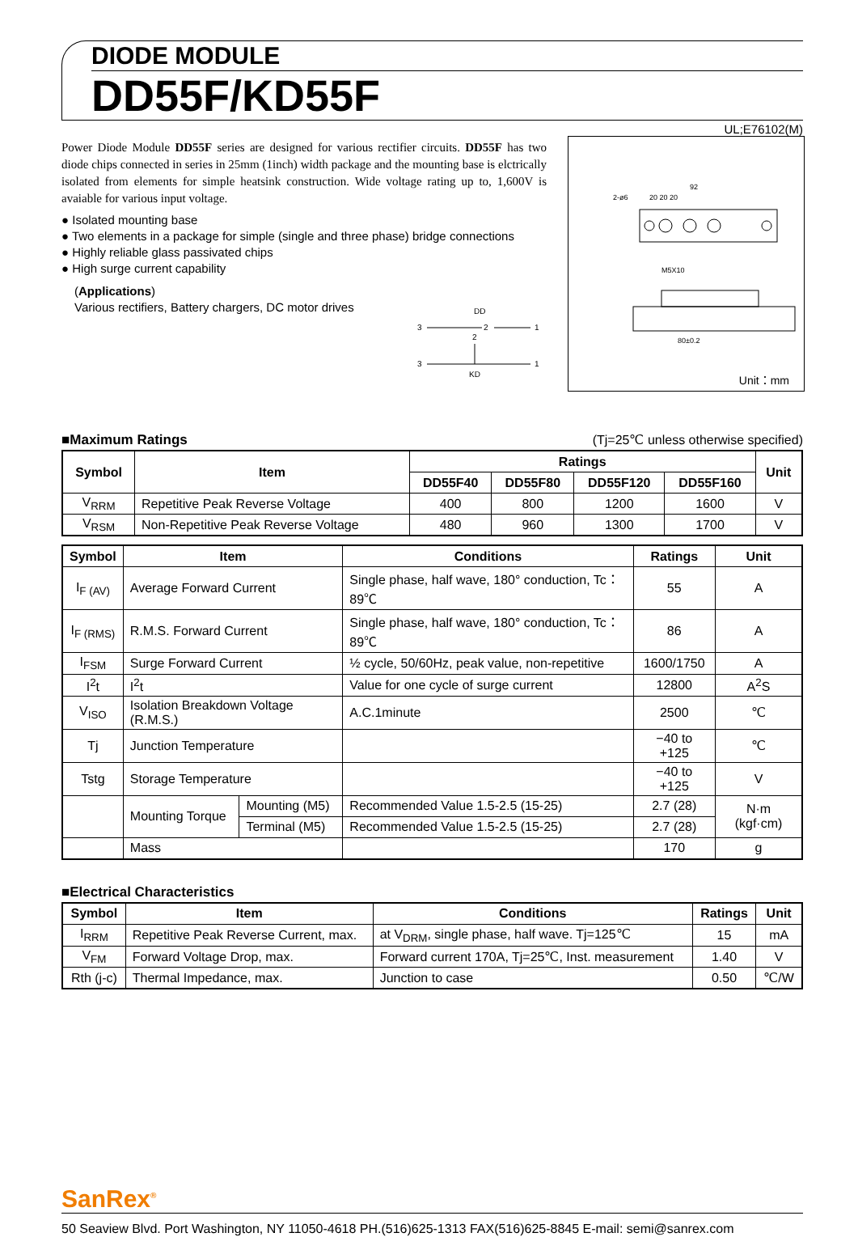DIODE MODULE
DD55F/KD55F
UL;E76102(M)
Power Diode Module DD55F series are designed for various rectifier circuits. DD55F has two diode chips connected in series in 25mm (1inch) width package and the mounting base is elctrically isolated from elements for simple heatsink construction. Wide voltage rating up to, 1,600V is avaiable for various input voltage.
● Isolated mounting base
● Two elements in a package for simple (single and three phase) bridge connections
● Highly reliable glass passivated chips
● High surge current capability
(Applications)
Various rectifiers, Battery chargers, DC motor drives
DD
3
2
1
3
1
2
KD
92
2-ø6
20 20 20
M5X10
80±0.2
Unit：mm
■Maximum Ratings (Tj=25℃ unless otherwise specified)
| Symbol | Item | Ratings | | | | Unit |
| --- | --- | --- | --- | --- | --- | --- |
| | | DD55F40 | DD55F80 | DD55F120 | DD55F160 | |
| V<sub>RRM</sub> | Repetitive Peak Reverse Voltage | 400 | 800 | 1200 | 1600 | V |
| V<sub>RSM</sub> | Non-Repetitive Peak Reverse Voltage | 480 | 960 | 1300 | 1700 | V |
| Symbol | Item | | Conditions | Ratings | Unit |
| --- | --- | --- | --- | --- | --- |
| I<sub>F (AV)</sub> | Average Forward Current | | Single phase, half wave, 180° conduction, Tc：89℃ | 55 | A |
| I<sub>F (RMS)</sub> | R.M.S. Forward Current | | Single phase, half wave, 180° conduction, Tc：89℃ | 86 | A |
| I<sub>FSM</sub> | Surge Forward Current | | ½ cycle, 50/60Hz, peak value, non-repetitive | 1600/1750 | A |
| I<sup>2</sup>t | I<sup>2</sup>t | | Value for one cycle of surge current | 12800 | A<sup>2</sup>S |
| V<sub>ISO</sub> | Isolation Breakdown Voltage (R.M.S.) | | A.C.1minute | 2500 | ℃ |
| Tj | Junction Temperature | | | −40 to +125 | ℃ |
| Tstg | Storage Temperature | | | −40 to +125 | V |
| | Mounting Torque | Mounting (M5) | Recommended Value 1.5-2.5 (15-25) | 2.7 (28) | N·m (kgf·cm) |
| | | Terminal (M5) | Recommended Value 1.5-2.5 (15-25) | 2.7 (28) | |
| | Mass | | | 170 | g |
■Electrical Characteristics
| Symbol | Item | Conditions | Ratings | Unit |
| --- | --- | --- | --- | --- |
| I<sub>RRM</sub> | Repetitive Peak Reverse Current, max. | at V<sub>DRM</sub>, single phase, half wave. Tj=125℃ | 15 | mA |
| V<sub>FM</sub> | Forward Voltage Drop, max. | Forward current 170A, Tj=25℃, Inst. measurement | 1.40 | V |
| Rth (j-c) | Thermal Impedance, max. | Junction to case | 0.50 | ℃/W |
SanRex<sup>®</sup>
50 Seaview Blvd. Port Washington, NY 11050-4618 PH.(516)625-1313 FAX(516)625-8845 E-mail: semi@sanrex.com